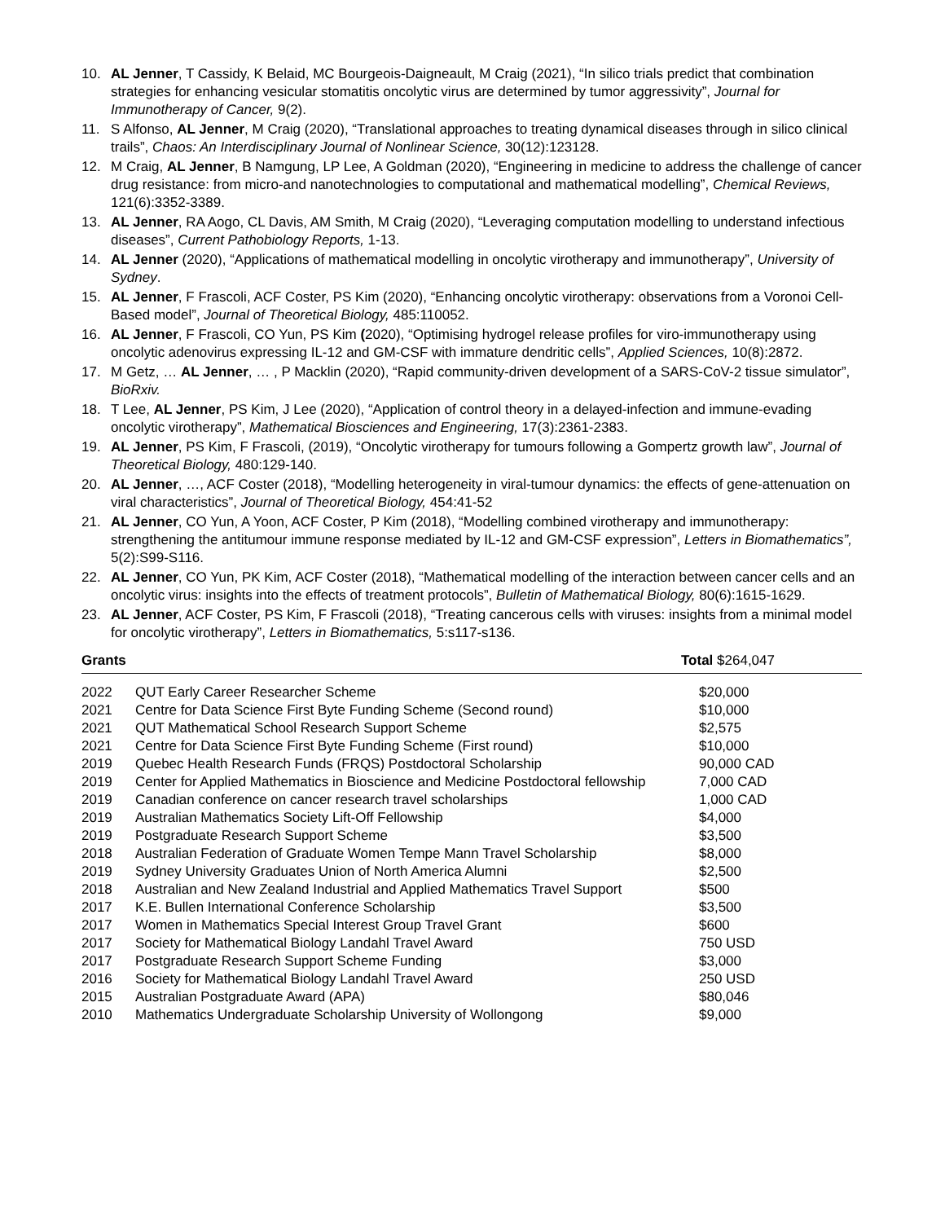10. AL Jenner, T Cassidy, K Belaid, MC Bourgeois-Daigneault, M Craig (2021), “In silico trials predict that combination strategies for enhancing vesicular stomatitis oncolytic virus are determined by tumor aggressivity”, Journal for Immunotherapy of Cancer, 9(2).
11. S Alfonso, AL Jenner, M Craig (2020), “Translational approaches to treating dynamical diseases through in silico clinical trails”, Chaos: An Interdisciplinary Journal of Nonlinear Science, 30(12):123128.
12. M Craig, AL Jenner, B Namgung, LP Lee, A Goldman (2020), “Engineering in medicine to address the challenge of cancer drug resistance: from micro-and nanotechnologies to computational and mathematical modelling”, Chemical Reviews, 121(6):3352-3389.
13. AL Jenner, RA Aogo, CL Davis, AM Smith, M Craig (2020), “Leveraging computation modelling to understand infectious diseases”, Current Pathobiology Reports, 1-13.
14. AL Jenner (2020), “Applications of mathematical modelling in oncolytic virotherapy and immunotherapy”, University of Sydney.
15. AL Jenner, F Frascoli, ACF Coster, PS Kim (2020), “Enhancing oncolytic virotherapy: observations from a Voronoi Cell-Based model”, Journal of Theoretical Biology, 485:110052.
16. AL Jenner, F Frascoli, CO Yun, PS Kim (2020), “Optimising hydrogel release profiles for viro-immunotherapy using oncolytic adenovirus expressing IL-12 and GM-CSF with immature dendritic cells”, Applied Sciences, 10(8):2872.
17. M Getz, … AL Jenner, … , P Macklin (2020), “Rapid community-driven development of a SARS-CoV-2 tissue simulator”, BioRxiv.
18. T Lee, AL Jenner, PS Kim, J Lee (2020), “Application of control theory in a delayed-infection and immune-evading oncolytic virotherapy”, Mathematical Biosciences and Engineering, 17(3):2361-2383.
19. AL Jenner, PS Kim, F Frascoli, (2019), “Oncolytic virotherapy for tumours following a Gompertz growth law”, Journal of Theoretical Biology, 480:129-140.
20. AL Jenner, …, ACF Coster (2018), “Modelling heterogeneity in viral-tumour dynamics: the effects of gene-attenuation on viral characteristics”, Journal of Theoretical Biology, 454:41-52
21. AL Jenner, CO Yun, A Yoon, ACF Coster, P Kim (2018), “Modelling combined virotherapy and immunotherapy: strengthening the antitumour immune response mediated by IL-12 and GM-CSF expression”, Letters in Biomathematics”, 5(2):S99-S116.
22. AL Jenner, CO Yun, PK Kim, ACF Coster (2018), “Mathematical modelling of the interaction between cancer cells and an oncolytic virus: insights into the effects of treatment protocols”, Bulletin of Mathematical Biology, 80(6):1615-1629.
23. AL Jenner, ACF Coster, PS Kim, F Frascoli (2018), “Treating cancerous cells with viruses: insights from a minimal model for oncolytic virotherapy”, Letters in Biomathematics, 5:s117-s136.
Grants Total $264,047
| 2022 | QUT Early Career Researcher Scheme | $20,000 |
| 2021 | Centre for Data Science First Byte Funding Scheme (Second round) | $10,000 |
| 2021 | QUT Mathematical School Research Support Scheme | $2,575 |
| 2021 | Centre for Data Science First Byte Funding Scheme (First round) | $10,000 |
| 2019 | Quebec Health Research Funds (FRQS) Postdoctoral Scholarship | 90,000 CAD |
| 2019 | Center for Applied Mathematics in Bioscience and Medicine Postdoctoral fellowship | 7,000 CAD |
| 2019 | Canadian conference on cancer research travel scholarships | 1,000 CAD |
| 2019 | Australian Mathematics Society Lift-Off Fellowship | $4,000 |
| 2019 | Postgraduate Research Support Scheme | $3,500 |
| 2018 | Australian Federation of Graduate Women Tempe Mann Travel Scholarship | $8,000 |
| 2019 | Sydney University Graduates Union of North America Alumni | $2,500 |
| 2018 | Australian and New Zealand Industrial and Applied Mathematics Travel Support | $500 |
| 2017 | K.E. Bullen International Conference Scholarship | $3,500 |
| 2017 | Women in Mathematics Special Interest Group Travel Grant | $600 |
| 2017 | Society for Mathematical Biology Landahl Travel Award | 750 USD |
| 2017 | Postgraduate Research Support Scheme Funding | $3,000 |
| 2016 | Society for Mathematical Biology Landahl Travel Award | 250 USD |
| 2015 | Australian Postgraduate Award (APA) | $80,046 |
| 2010 | Mathematics Undergraduate Scholarship University of Wollongong | $9,000 |